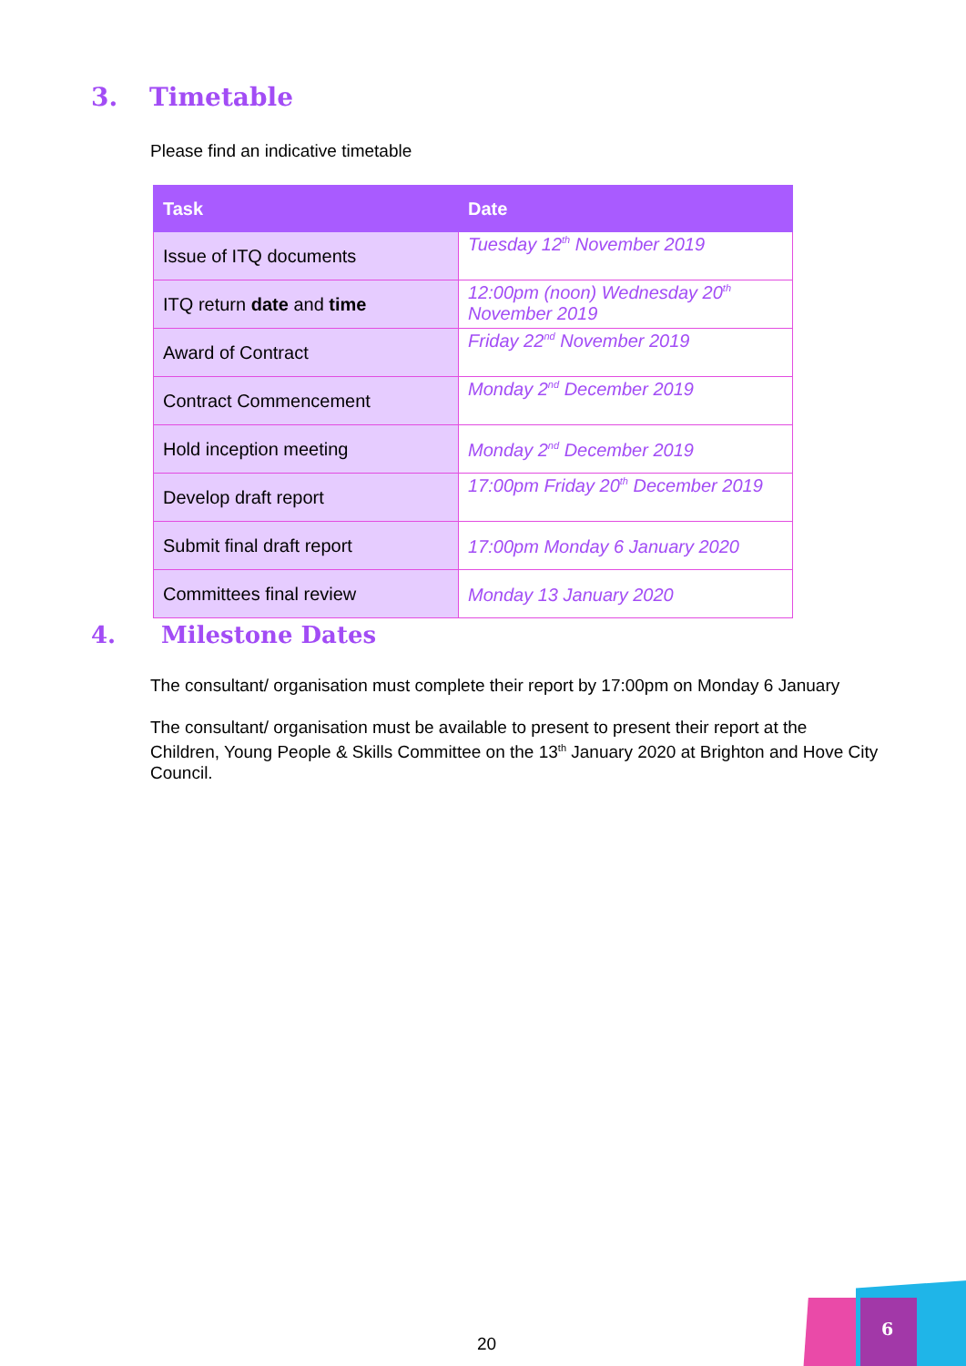3. Timetable
Please find an indicative timetable
| Task | Date |
| --- | --- |
| Issue of ITQ documents | Tuesday 12<sup>th</sup> November 2019 |
| ITQ return date and time | 12:00pm (noon) Wednesday 20<sup>th</sup> November 2019 |
| Award of Contract | Friday 22<sup>nd</sup> November 2019 |
| Contract Commencement | Monday 2<sup>nd</sup> December 2019 |
| Hold inception meeting | Monday 2<sup>nd</sup> December 2019 |
| Develop draft report | 17:00pm Friday 20<sup>th</sup> December 2019 |
| Submit final draft report | 17:00pm Monday 6 January 2020 |
| Committees final review | Monday 13 January 2020 |
4. Milestone Dates
The consultant/ organisation must complete their report by 17:00pm on Monday 6 January
The consultant/ organisation must be available to present to present their report at the Children, Young People & Skills Committee on the 13<sup>th</sup> January 2020 at Brighton and Hove City Council.
20
6